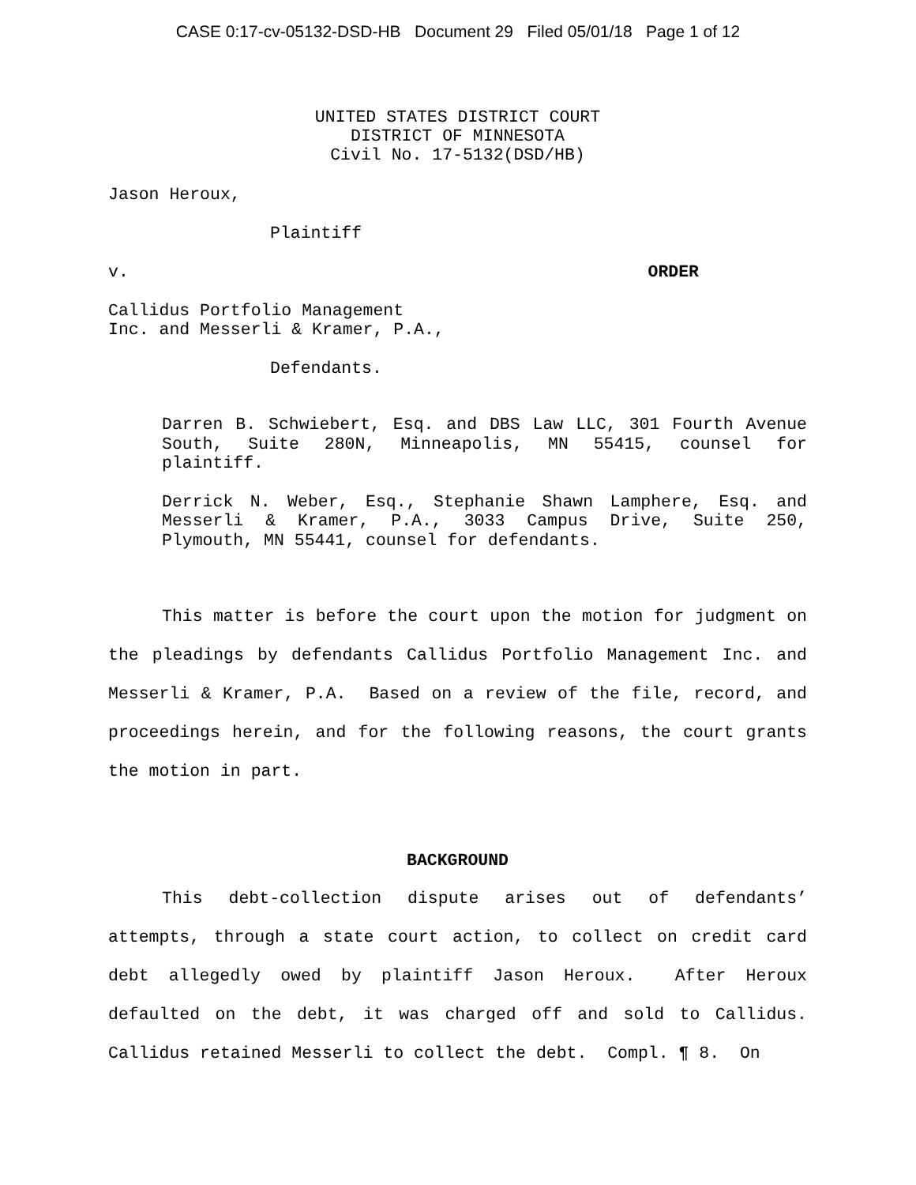CASE 0:17-cv-05132-DSD-HB Document 29 Filed 05/01/18 Page 1 of 12
UNITED STATES DISTRICT COURT
DISTRICT OF MINNESOTA
Civil No. 17-5132(DSD/HB)
Jason Heroux,
Plaintiff
v. ORDER
Callidus Portfolio Management
Inc. and Messerli & Kramer, P.A.,
Defendants.
Darren B. Schwiebert, Esq. and DBS Law LLC, 301 Fourth Avenue South, Suite 280N, Minneapolis, MN 55415, counsel for plaintiff.
Derrick N. Weber, Esq., Stephanie Shawn Lamphere, Esq. and Messerli & Kramer, P.A., 3033 Campus Drive, Suite 250, Plymouth, MN 55441, counsel for defendants.
This matter is before the court upon the motion for judgment on the pleadings by defendants Callidus Portfolio Management Inc. and Messerli & Kramer, P.A. Based on a review of the file, record, and proceedings herein, and for the following reasons, the court grants the motion in part.
BACKGROUND
This debt-collection dispute arises out of defendants’ attempts, through a state court action, to collect on credit card debt allegedly owed by plaintiff Jason Heroux. After Heroux defaulted on the debt, it was charged off and sold to Callidus. Callidus retained Messerli to collect the debt. Compl. ¶ 8. On